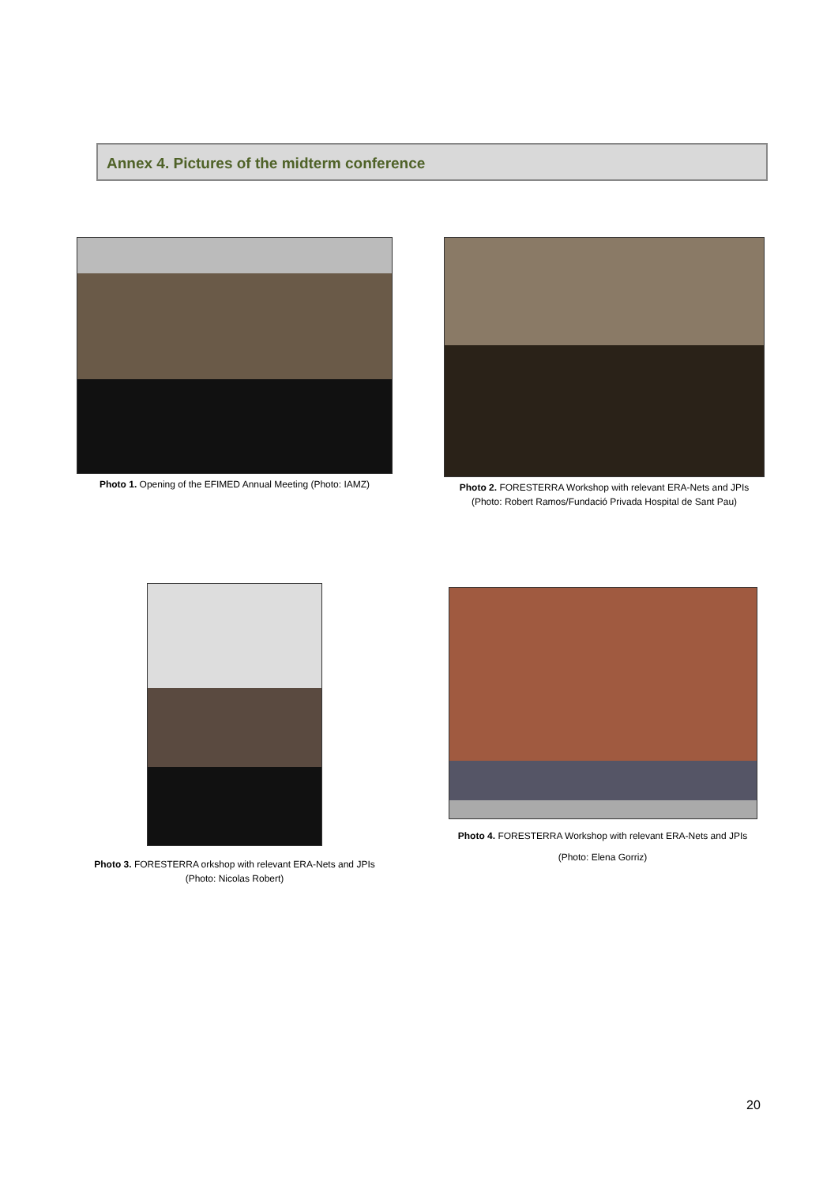Annex 4. Pictures of the midterm conference
Photo 1. Opening of the EFIMED Annual Meeting (Photo: IAMZ)
Photo 2. FORESTERRA Workshop with relevant ERA-Nets and JPIs
(Photo: Robert Ramos/Fundació Privada Hospital de Sant Pau)
Photo 3. FORESTERRA orkshop with relevant ERA-Nets and JPIs
(Photo: Nicolas Robert)
Photo 4. FORESTERRA Workshop with relevant ERA-Nets and JPIs
(Photo: Elena Gorriz)
20